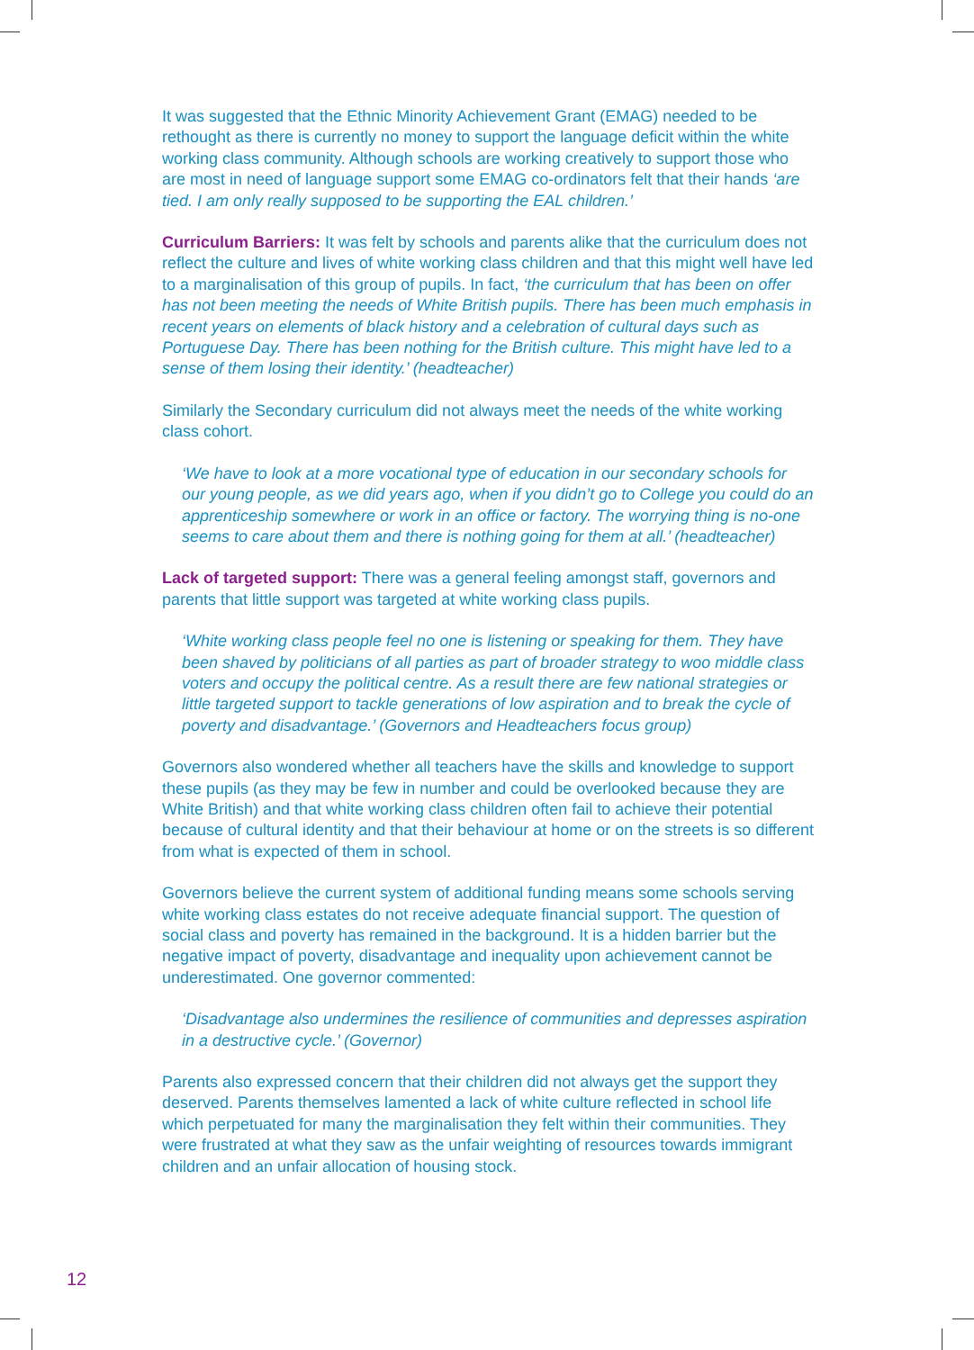It was suggested that the Ethnic Minority Achievement Grant (EMAG) needed to be rethought as there is currently no money to support the language deficit within the white working class community. Although schools are working creatively to support those who are most in need of language support some EMAG co-ordinators felt that their hands ‘are tied. I am only really supposed to be supporting the EAL children.’
Curriculum Barriers: It was felt by schools and parents alike that the curriculum does not reflect the culture and lives of white working class children and that this might well have led to a marginalisation of this group of pupils. In fact, ‘the curriculum that has been on offer has not been meeting the needs of White British pupils. There has been much emphasis in recent years on elements of black history and a celebration of cultural days such as Portuguese Day. There has been nothing for the British culture. This might have led to a sense of them losing their identity.’ (headteacher)
Similarly the Secondary curriculum did not always meet the needs of the white working class cohort.
‘We have to look at a more vocational type of education in our secondary schools for our young people, as we did years ago, when if you didn’t go to College you could do an apprenticeship somewhere or work in an office or factory. The worrying thing is no-one seems to care about them and there is nothing going for them at all.’ (headteacher)
Lack of targeted support: There was a general feeling amongst staff, governors and parents that little support was targeted at white working class pupils.
‘White working class people feel no one is listening or speaking for them. They have been shaved by politicians of all parties as part of broader strategy to woo middle class voters and occupy the political centre. As a result there are few national strategies or little targeted support to tackle generations of low aspiration and to break the cycle of poverty and disadvantage.’ (Governors and Headteachers focus group)
Governors also wondered whether all teachers have the skills and knowledge to support these pupils (as they may be few in number and could be overlooked because they are White British) and that white working class children often fail to achieve their potential because of cultural identity and that their behaviour at home or on the streets is so different from what is expected of them in school.
Governors believe the current system of additional funding means some schools serving white working class estates do not receive adequate financial support. The question of social class and poverty has remained in the background. It is a hidden barrier but the negative impact of poverty, disadvantage and inequality upon achievement cannot be underestimated. One governor commented:
‘Disadvantage also undermines the resilience of communities and depresses aspiration in a destructive cycle.’ (Governor)
Parents also expressed concern that their children did not always get the support they deserved. Parents themselves lamented a lack of white culture reflected in school life which perpetuated for many the marginalisation they felt within their communities. They were frustrated at what they saw as the unfair weighting of resources towards immigrant children and an unfair allocation of housing stock.
12